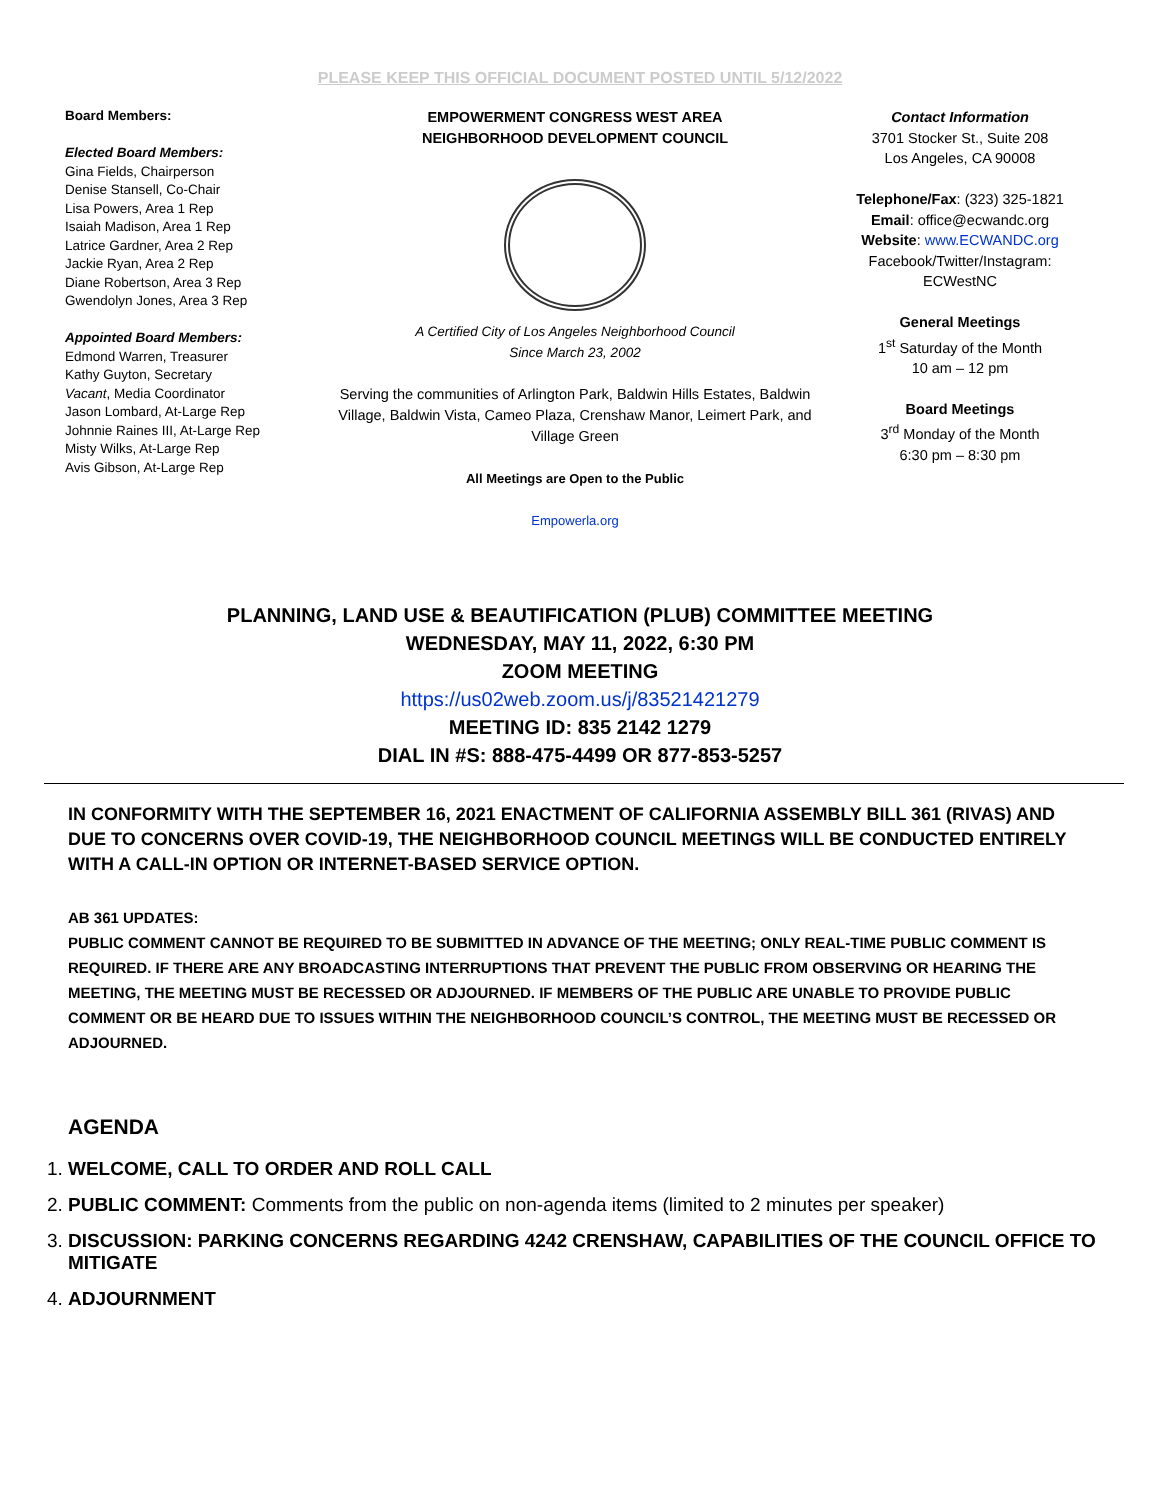PLEASE KEEP THIS OFFICIAL DOCUMENT POSTED UNTIL 5/12/2022
Board Members:
Elected Board Members:
Gina Fields, Chairperson
Denise Stansell, Co-Chair
Lisa Powers, Area 1 Rep
Isaiah Madison, Area 1 Rep
Latrice Gardner, Area 2 Rep
Jackie Ryan, Area 2 Rep
Diane Robertson, Area 3 Rep
Gwendolyn Jones, Area 3 Rep
Appointed Board Members:
Edmond Warren, Treasurer
Kathy Guyton, Secretary
Vacant, Media Coordinator
Jason Lombard, At-Large Rep
Johnnie Raines III, At-Large Rep
Misty Wilks, At-Large Rep
Avis Gibson, At-Large Rep
EMPOWERMENT CONGRESS WEST AREA
NEIGHBORHOOD DEVELOPMENT COUNCIL
A Certified City of Los Angeles Neighborhood Council
Since March 23, 2002
Serving the communities of Arlington Park, Baldwin Hills Estates, Baldwin Village, Baldwin Vista, Cameo Plaza, Crenshaw Manor, Leimert Park, and Village Green
All Meetings are Open to the Public
Empowerla.org
Contact Information
3701 Stocker St., Suite 208
Los Angeles, CA 90008
Telephone/Fax: (323) 325-1821
Email: office@ecwandc.org
Website: www.ECWANDC.org
Facebook/Twitter/Instagram:
ECWestNC
General Meetings
1<sup>st</sup> Saturday of the Month
10 am – 12 pm
Board Meetings
3<sup>rd</sup> Monday of the Month
6:30 pm – 8:30 pm
PLANNING, LAND USE & BEAUTIFICATION (PLUB) COMMITTEE MEETING
WEDNESDAY, MAY 11, 2022, 6:30 PM
ZOOM MEETING
https://us02web.zoom.us/j/83521421279
MEETING ID: 835 2142 1279
DIAL IN #S: 888-475-4499 OR 877-853-5257
IN CONFORMITY WITH THE SEPTEMBER 16, 2021 ENACTMENT OF CALIFORNIA ASSEMBLY BILL 361 (RIVAS) AND DUE TO CONCERNS OVER COVID-19, THE NEIGHBORHOOD COUNCIL MEETINGS WILL BE CONDUCTED ENTIRELY WITH A CALL-IN OPTION OR INTERNET-BASED SERVICE OPTION.
AB 361 UPDATES:
PUBLIC COMMENT CANNOT BE REQUIRED TO BE SUBMITTED IN ADVANCE OF THE MEETING; ONLY REAL-TIME PUBLIC COMMENT IS REQUIRED. IF THERE ARE ANY BROADCASTING INTERRUPTIONS THAT PREVENT THE PUBLIC FROM OBSERVING OR HEARING THE MEETING, THE MEETING MUST BE RECESSED OR ADJOURNED. IF MEMBERS OF THE PUBLIC ARE UNABLE TO PROVIDE PUBLIC COMMENT OR BE HEARD DUE TO ISSUES WITHIN THE NEIGHBORHOOD COUNCIL’S CONTROL, THE MEETING MUST BE RECESSED OR ADJOURNED.
AGENDA
1. WELCOME, CALL TO ORDER AND ROLL CALL
2. PUBLIC COMMENT: Comments from the public on non-agenda items (limited to 2 minutes per speaker)
3. DISCUSSION: PARKING CONCERNS REGARDING 4242 CRENSHAW, CAPABILITIES OF THE COUNCIL OFFICE TO MITIGATE
4. ADJOURNMENT